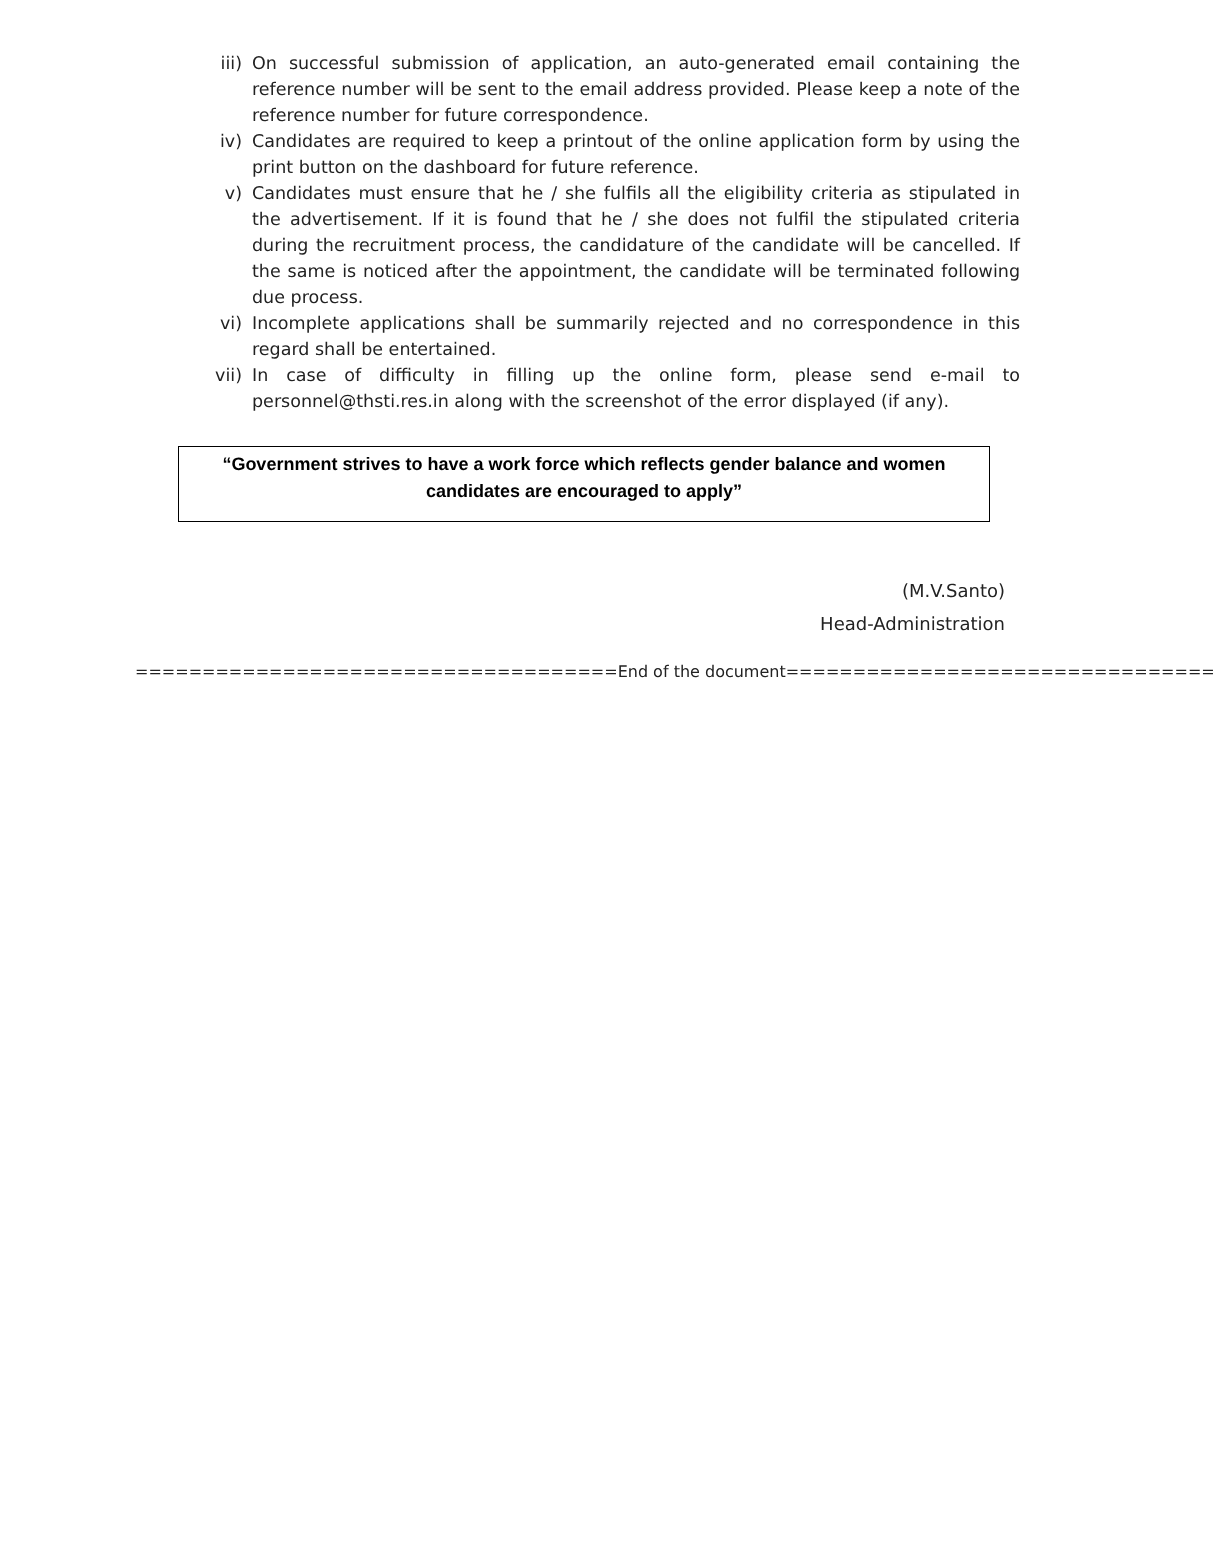iii) On successful submission of application, an auto-generated email containing the reference number will be sent to the email address provided. Please keep a note of the reference number for future correspondence.
iv) Candidates are required to keep a printout of the online application form by using the print button on the dashboard for future reference.
v) Candidates must ensure that he / she fulfils all the eligibility criteria as stipulated in the advertisement. If it is found that he / she does not fulfil the stipulated criteria during the recruitment process, the candidature of the candidate will be cancelled. If the same is noticed after the appointment, the candidate will be terminated following due process.
vi) Incomplete applications shall be summarily rejected and no correspondence in this regard shall be entertained.
vii) In case of difficulty in filling up the online form, please send e-mail to personnel@thsti.res.in along with the screenshot of the error displayed (if any).
“Government strives to have a work force which reflects gender balance and women
candidates are encouraged to apply”
(M.V.Santo)
Head-Administration
====================================End of the document================================